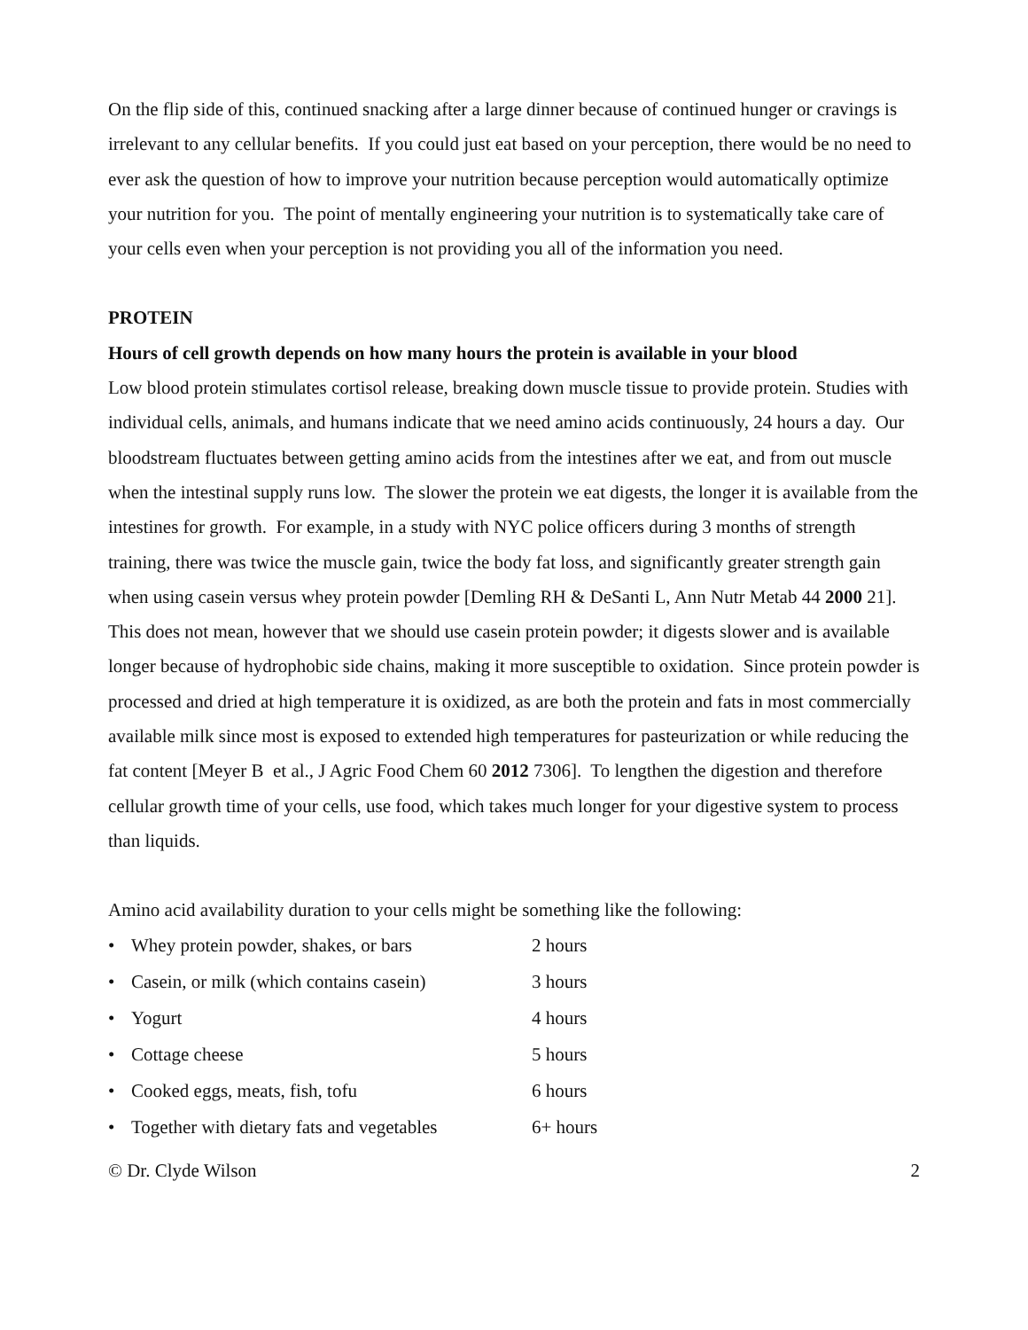On the flip side of this, continued snacking after a large dinner because of continued hunger or cravings is irrelevant to any cellular benefits. If you could just eat based on your perception, there would be no need to ever ask the question of how to improve your nutrition because perception would automatically optimize your nutrition for you. The point of mentally engineering your nutrition is to systematically take care of your cells even when your perception is not providing you all of the information you need.
PROTEIN
Hours of cell growth depends on how many hours the protein is available in your blood
Low blood protein stimulates cortisol release, breaking down muscle tissue to provide protein. Studies with individual cells, animals, and humans indicate that we need amino acids continuously, 24 hours a day. Our bloodstream fluctuates between getting amino acids from the intestines after we eat, and from out muscle when the intestinal supply runs low. The slower the protein we eat digests, the longer it is available from the intestines for growth. For example, in a study with NYC police officers during 3 months of strength training, there was twice the muscle gain, twice the body fat loss, and significantly greater strength gain when using casein versus whey protein powder [Demling RH & DeSanti L, Ann Nutr Metab 44 2000 21]. This does not mean, however that we should use casein protein powder; it digests slower and is available longer because of hydrophobic side chains, making it more susceptible to oxidation. Since protein powder is processed and dried at high temperature it is oxidized, as are both the protein and fats in most commercially available milk since most is exposed to extended high temperatures for pasteurization or while reducing the fat content [Meyer B et al., J Agric Food Chem 60 2012 7306]. To lengthen the digestion and therefore cellular growth time of your cells, use food, which takes much longer for your digestive system to process than liquids.
Amino acid availability duration to your cells might be something like the following:
| • | Whey protein powder, shakes, or bars | 2 hours |
| • | Casein, or milk (which contains casein) | 3 hours |
| • | Yogurt | 4 hours |
| • | Cottage cheese | 5 hours |
| • | Cooked eggs, meats, fish, tofu | 6 hours |
| • | Together with dietary fats and vegetables | 6+ hours |
© Dr. Clyde Wilson 2